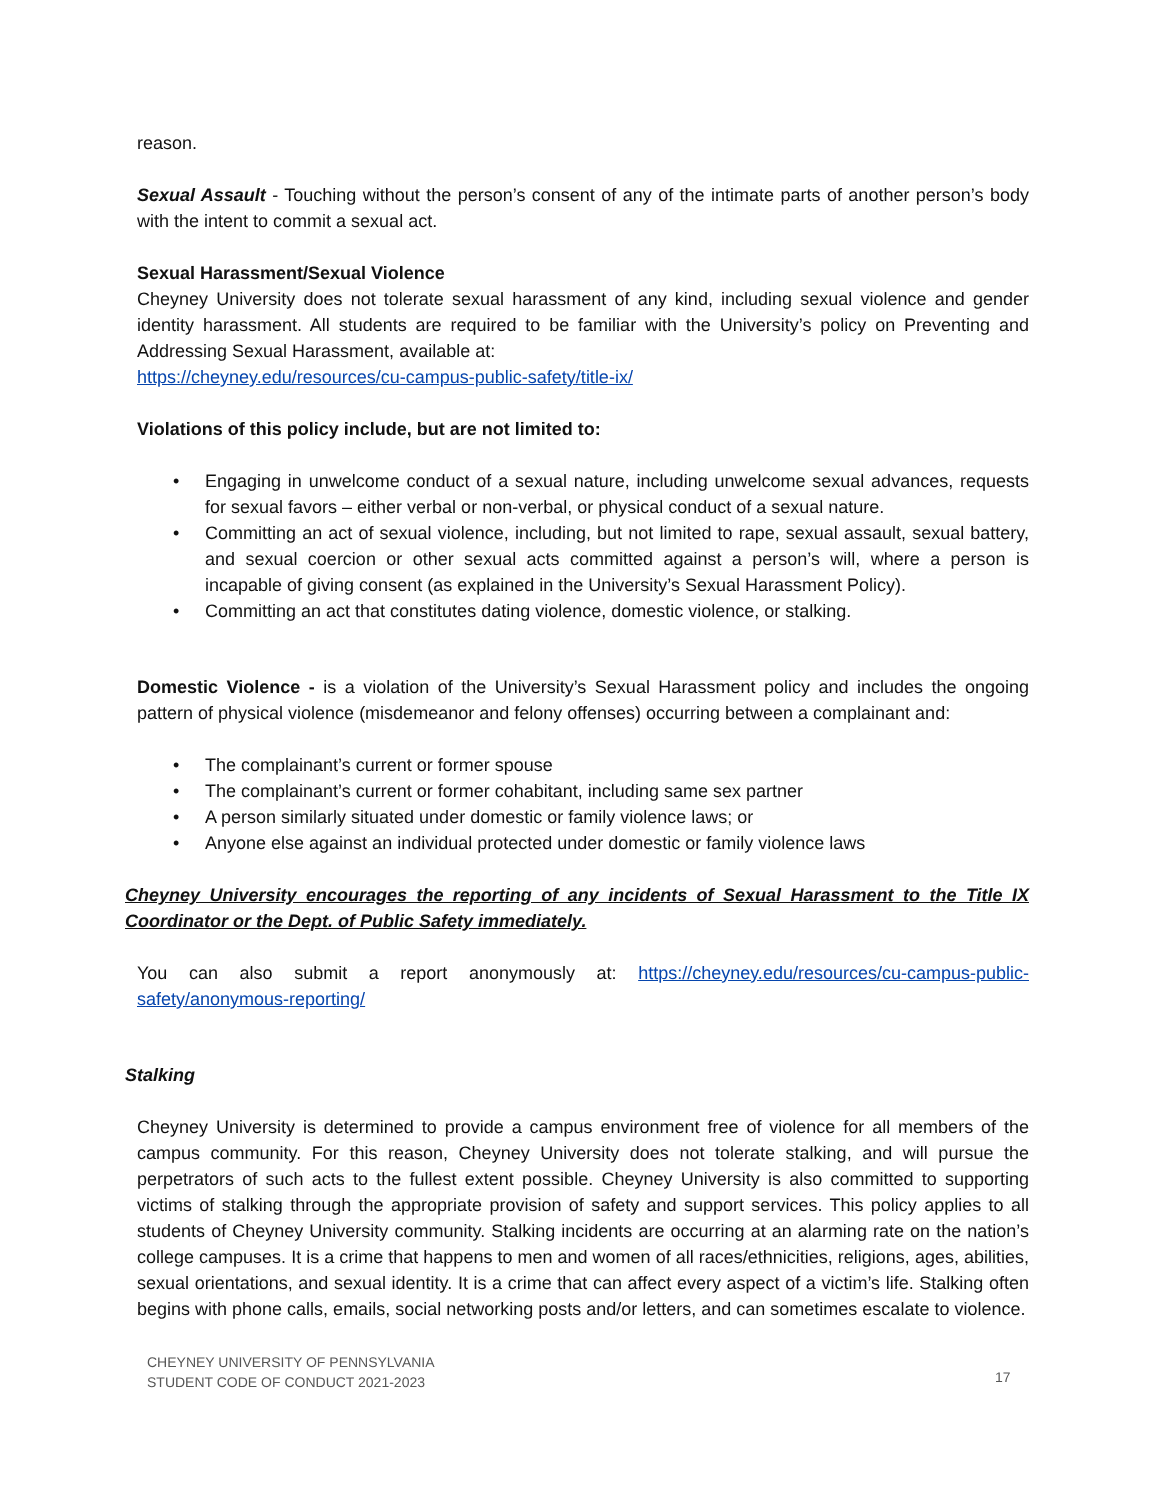reason.
Sexual Assault - Touching without the person’s consent of any of the intimate parts of another person’s body with the intent to commit a sexual act.
Sexual Harassment/Sexual Violence
Cheyney University does not tolerate sexual harassment of any kind, including sexual violence and gender identity harassment. All students are required to be familiar with the University’s policy on Preventing and Addressing Sexual Harassment, available at:
https://cheyney.edu/resources/cu-campus-public-safety/title-ix/
Violations of this policy include, but are not limited to:
• Engaging in unwelcome conduct of a sexual nature, including unwelcome sexual advances, requests for sexual favors – either verbal or non-verbal, or physical conduct of a sexual nature.
• Committing an act of sexual violence, including, but not limited to rape, sexual assault, sexual battery, and sexual coercion or other sexual acts committed against a person’s will, where a person is incapable of giving consent (as explained in the University’s Sexual Harassment Policy).
• Committing an act that constitutes dating violence, domestic violence, or stalking.
Domestic Violence - is a violation of the University’s Sexual Harassment policy and includes the ongoing pattern of physical violence (misdemeanor and felony offenses) occurring between a complainant and:
• The complainant’s current or former spouse
• The complainant’s current or former cohabitant, including same sex partner
• A person similarly situated under domestic or family violence laws; or
• Anyone else against an individual protected under domestic or family violence laws
Cheyney University encourages the reporting of any incidents of Sexual Harassment to the Title IX Coordinator or the Dept. of Public Safety immediately.
You can also submit a report anonymously at: https://cheyney.edu/resources/cu-campus-public-safety/anonymous-reporting/
Stalking
Cheyney University is determined to provide a campus environment free of violence for all members of the campus community. For this reason, Cheyney University does not tolerate stalking, and will pursue the perpetrators of such acts to the fullest extent possible. Cheyney University is also committed to supporting victims of stalking through the appropriate provision of safety and support services. This policy applies to all students of Cheyney University community. Stalking incidents are occurring at an alarming rate on the nation’s college campuses. It is a crime that happens to men and women of all races/ethnicities, religions, ages, abilities, sexual orientations, and sexual identity. It is a crime that can affect every aspect of a victim’s life. Stalking often begins with phone calls, emails, social networking posts and/or letters, and can sometimes escalate to violence.
CHEYNEY UNIVERSITY OF PENNSYLVANIA
STUDENT CODE OF CONDUCT 2021-2023
17